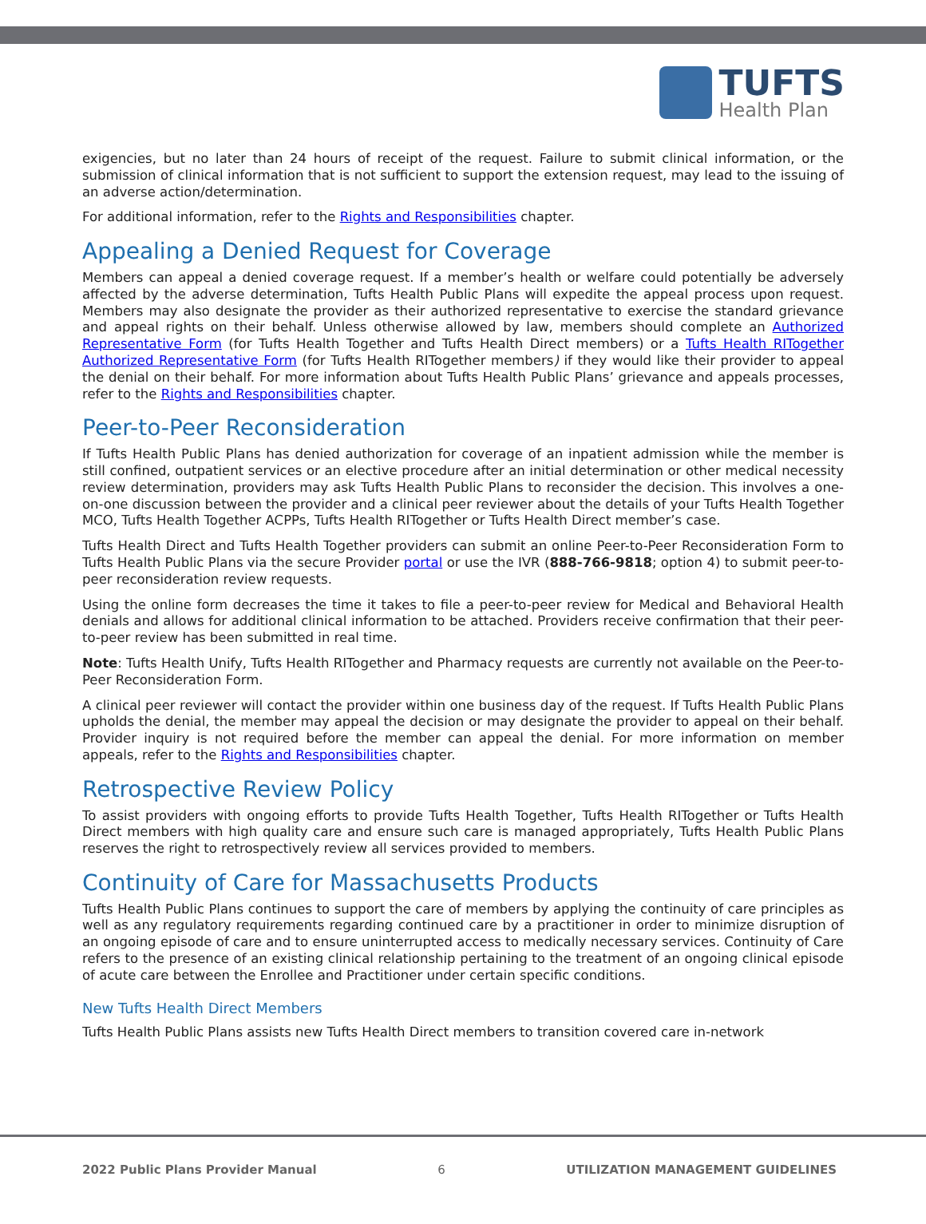TUFTS
Health Plan
exigencies, but no later than 24 hours of receipt of the request. Failure to submit clinical information, or the submission of clinical information that is not sufficient to support the extension request, may lead to the issuing of an adverse action/determination.
For additional information, refer to the Rights and Responsibilities chapter.
Appealing a Denied Request for Coverage
Members can appeal a denied coverage request. If a member’s health or welfare could potentially be adversely affected by the adverse determination, Tufts Health Public Plans will expedite the appeal process upon request. Members may also designate the provider as their authorized representative to exercise the standard grievance and appeal rights on their behalf. Unless otherwise allowed by law, members should complete an Authorized Representative Form (for Tufts Health Together and Tufts Health Direct members) or a Tufts Health RITogether Authorized Representative Form (for Tufts Health RITogether members) if they would like their provider to appeal the denial on their behalf. For more information about Tufts Health Public Plans’ grievance and appeals processes, refer to the Rights and Responsibilities chapter.
Peer-to-Peer Reconsideration
If Tufts Health Public Plans has denied authorization for coverage of an inpatient admission while the member is still confined, outpatient services or an elective procedure after an initial determination or other medical necessity review determination, providers may ask Tufts Health Public Plans to reconsider the decision. This involves a one-on-one discussion between the provider and a clinical peer reviewer about the details of your Tufts Health Together MCO, Tufts Health Together ACPPs, Tufts Health RITogether or Tufts Health Direct member’s case.
Tufts Health Direct and Tufts Health Together providers can submit an online Peer-to-Peer Reconsideration Form to Tufts Health Public Plans via the secure Provider portal or use the IVR (888-766-9818; option 4) to submit peer-to-peer reconsideration review requests.
Using the online form decreases the time it takes to file a peer-to-peer review for Medical and Behavioral Health denials and allows for additional clinical information to be attached. Providers receive confirmation that their peer-to-peer review has been submitted in real time.
Note: Tufts Health Unify, Tufts Health RITogether and Pharmacy requests are currently not available on the Peer-to-Peer Reconsideration Form.
A clinical peer reviewer will contact the provider within one business day of the request. If Tufts Health Public Plans upholds the denial, the member may appeal the decision or may designate the provider to appeal on their behalf. Provider inquiry is not required before the member can appeal the denial. For more information on member appeals, refer to the Rights and Responsibilities chapter.
Retrospective Review Policy
To assist providers with ongoing efforts to provide Tufts Health Together, Tufts Health RITogether or Tufts Health Direct members with high quality care and ensure such care is managed appropriately, Tufts Health Public Plans reserves the right to retrospectively review all services provided to members.
Continuity of Care for Massachusetts Products
Tufts Health Public Plans continues to support the care of members by applying the continuity of care principles as well as any regulatory requirements regarding continued care by a practitioner in order to minimize disruption of an ongoing episode of care and to ensure uninterrupted access to medically necessary services. Continuity of Care refers to the presence of an existing clinical relationship pertaining to the treatment of an ongoing clinical episode of acute care between the Enrollee and Practitioner under certain specific conditions.
New Tufts Health Direct Members
Tufts Health Public Plans assists new Tufts Health Direct members to transition covered care in-network
2022 Public Plans Provider Manual 6 UTILIZATION MANAGEMENT GUIDELINES